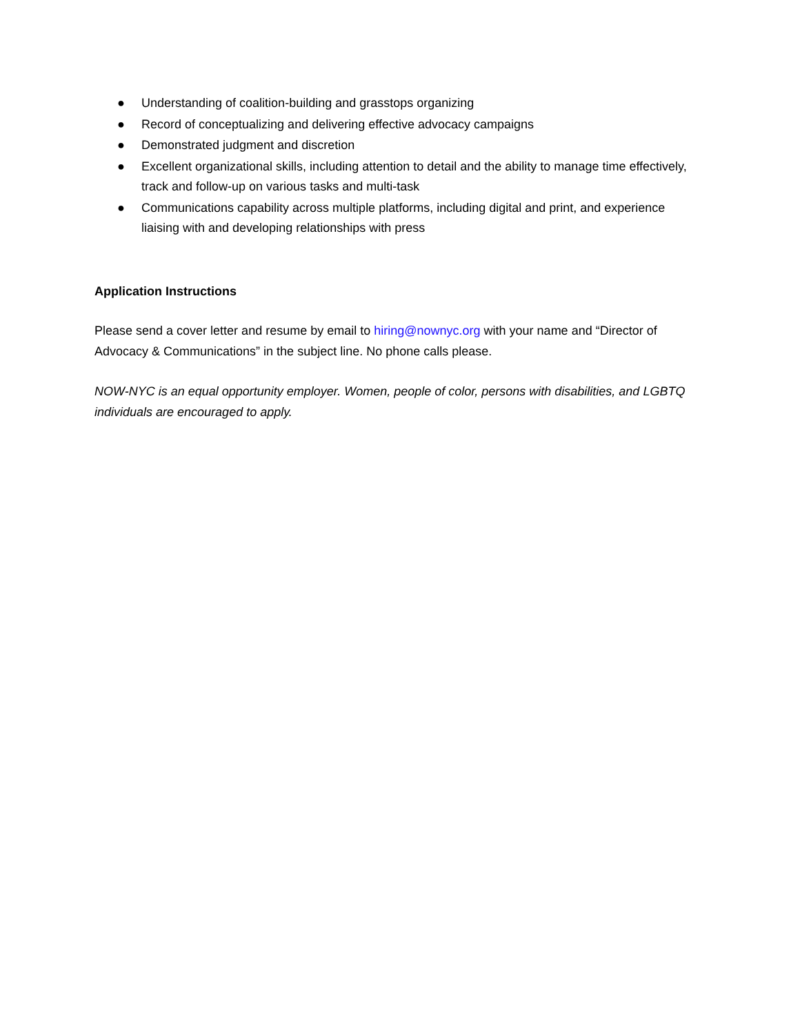● Understanding of coalition-building and grasstops organizing
● Record of conceptualizing and delivering effective advocacy campaigns
● Demonstrated judgment and discretion
● Excellent organizational skills, including attention to detail and the ability to manage time effectively, track and follow-up on various tasks and multi-task
● Communications capability across multiple platforms, including digital and print, and experience liaising with and developing relationships with press
Application Instructions
Please send a cover letter and resume by email to hiring@nownyc.org with your name and “Director of Advocacy & Communications” in the subject line. No phone calls please.
NOW-NYC is an equal opportunity employer. Women, people of color, persons with disabilities, and LGBTQ individuals are encouraged to apply.